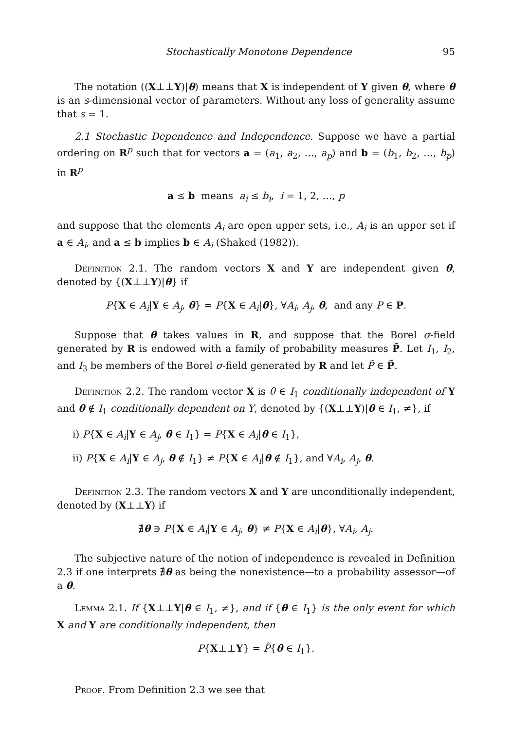Stochastically Monotone Dependence 95
The notation ((X⊥⊥Y)|θ) means that X is independent of Y given θ, where θ is an s-dimensional vector of parameters. Without any loss of generality assume that s = 1.
2.1 Stochastic Dependence and Independence. Suppose we have a partial ordering on R<sup>p</sup> such that for vectors a = (a<sub>1</sub>, a<sub>2</sub>, …, a<sub>p</sub>) and b = (b<sub>1</sub>, b<sub>2</sub>, …, b<sub>p</sub>) in R<sup>p</sup>
a ≤ b means a<sub>i</sub> ≤ b<sub>i</sub>, i = 1, 2, …, p
and suppose that the elements A<sub>i</sub> are open upper sets, i.e., A<sub>i</sub> is an upper set if a ∈ A<sub>i</sub>, and a ≤ b implies b ∈ A<sub>i</sub> (Shaked (1982)).
Definition 2.1. The random vectors X and Y are independent given θ, denoted by {(X⊥⊥Y)|θ} if
P{X ∈ A<sub>i</sub>|Y ∈ A<sub>j</sub>, θ} = P{X ∈ A<sub>i</sub>|θ}, ∀A<sub>i</sub>, A<sub>j</sub>, θ, and any P ∈ P.
Suppose that θ takes values in R, and suppose that the Borel σ-field generated by R is endowed with a family of probability measures P̃. Let I<sub>1</sub>, I<sub>2</sub>, and I<sub>3</sub> be members of the Borel σ-field generated by R and let P̃ ∈ P̃.
Definition 2.2. The random vector X is θ ∈ I<sub>1</sub> conditionally independent of Y and θ ∉ I<sub>1</sub> conditionally dependent on Y, denoted by {(X⊥⊥Y)|θ ∈ I<sub>1</sub>, ≠}, if
i) P{X ∈ A<sub>i</sub>|Y ∈ A<sub>j</sub>, θ ∈ I<sub>1</sub>} = P{X ∈ A<sub>i</sub>|θ ∈ I<sub>1</sub>},
ii) P{X ∈ A<sub>i</sub>|Y ∈ A<sub>j</sub>, θ ∉ I<sub>1</sub>} ≠ P{X ∈ A<sub>i</sub>|θ ∉ I<sub>1</sub>}, and ∀A<sub>i</sub>, A<sub>j</sub>, θ.
Definition 2.3. The random vectors X and Y are unconditionally independent, denoted by (X⊥⊥Y) if
∄θ ∋ P{X ∈ A<sub>i</sub>|Y ∈ A<sub>j</sub>, θ} ≠ P{X ∈ A<sub>i</sub>|θ}, ∀A<sub>i</sub>, A<sub>j</sub>.
The subjective nature of the notion of independence is revealed in Definition 2.3 if one interprets ∄θ as being the nonexistence—to a probability assessor—of a θ.
Lemma 2.1. If {X⊥⊥Y|θ ∈ I<sub>1</sub>, ≠}, and if {θ ∈ I<sub>1</sub>} is the only event for which X and Y are conditionally independent, then
P{X⊥⊥Y} = P̃{θ ∈ I<sub>1</sub>}.
Proof. From Definition 2.3 we see that